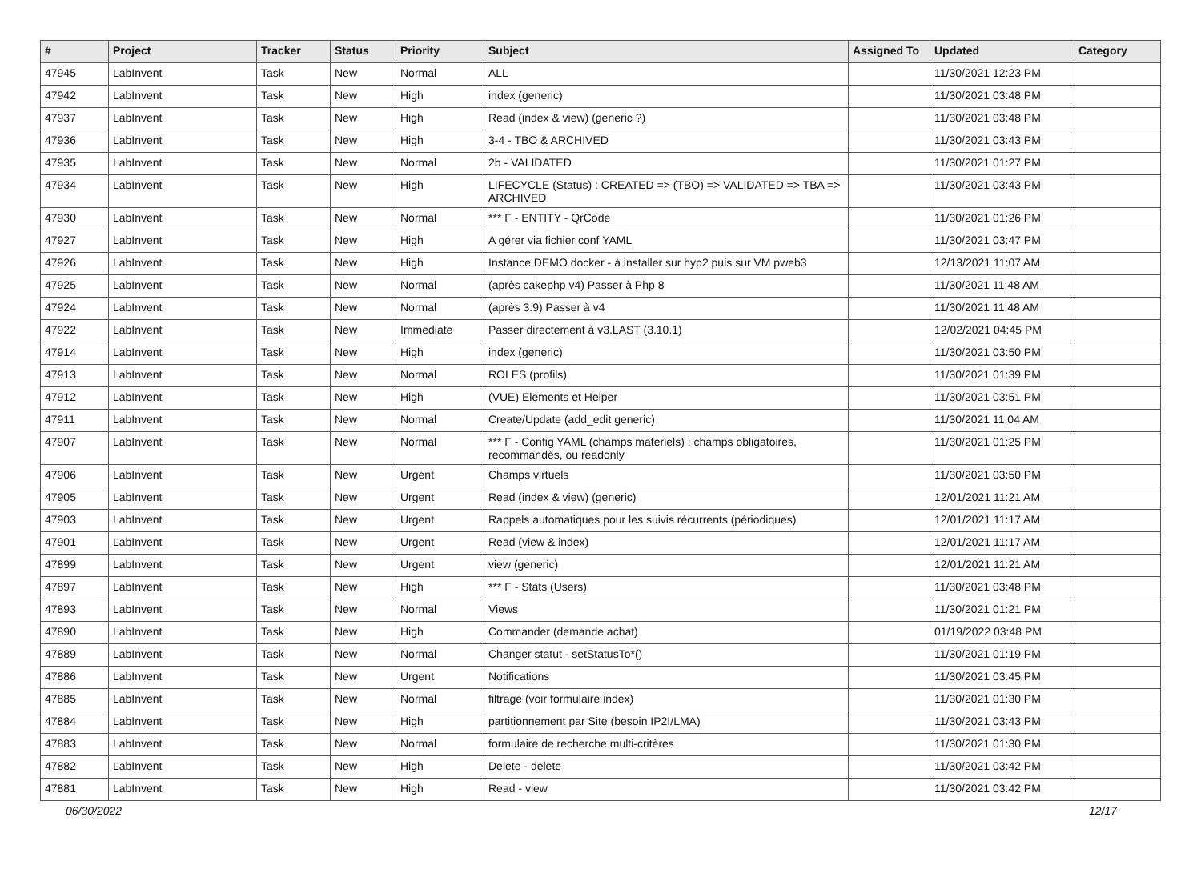| # | Project | Tracker | Status | Priority | Subject | Assigned To | Updated | Category |
| --- | --- | --- | --- | --- | --- | --- | --- | --- |
| 47945 | LabInvent | Task | New | Normal | ALL | | 11/30/2021 12:23 PM | |
| 47942 | LabInvent | Task | New | High | index (generic) | | 11/30/2021 03:48 PM | |
| 47937 | LabInvent | Task | New | High | Read (index & view) (generic ?) | | 11/30/2021 03:48 PM | |
| 47936 | LabInvent | Task | New | High | 3-4 - TBO & ARCHIVED | | 11/30/2021 03:43 PM | |
| 47935 | LabInvent | Task | New | Normal | 2b - VALIDATED | | 11/30/2021 01:27 PM | |
| 47934 | LabInvent | Task | New | High | LIFECYCLE (Status) : CREATED => (TBO) => VALIDATED => TBA => ARCHIVED | | 11/30/2021 03:43 PM | |
| 47930 | LabInvent | Task | New | Normal | *** F - ENTITY - QrCode | | 11/30/2021 01:26 PM | |
| 47927 | LabInvent | Task | New | High | A gérer via fichier conf YAML | | 11/30/2021 03:47 PM | |
| 47926 | LabInvent | Task | New | High | Instance DEMO docker - à installer sur hyp2 puis sur VM pweb3 | | 12/13/2021 11:07 AM | |
| 47925 | LabInvent | Task | New | Normal | (après cakephp v4) Passer à Php 8 | | 11/30/2021 11:48 AM | |
| 47924 | LabInvent | Task | New | Normal | (après 3.9) Passer à v4 | | 11/30/2021 11:48 AM | |
| 47922 | LabInvent | Task | New | Immediate | Passer directement à v3.LAST (3.10.1) | | 12/02/2021 04:45 PM | |
| 47914 | LabInvent | Task | New | High | index (generic) | | 11/30/2021 03:50 PM | |
| 47913 | LabInvent | Task | New | Normal | ROLES (profils) | | 11/30/2021 01:39 PM | |
| 47912 | LabInvent | Task | New | High | (VUE) Elements et Helper | | 11/30/2021 03:51 PM | |
| 47911 | LabInvent | Task | New | Normal | Create/Update (add_edit generic) | | 11/30/2021 11:04 AM | |
| 47907 | LabInvent | Task | New | Normal | *** F - Config YAML (champs materiels) : champs obligatoires, recommandés, ou readonly | | 11/30/2021 01:25 PM | |
| 47906 | LabInvent | Task | New | Urgent | Champs virtuels | | 11/30/2021 03:50 PM | |
| 47905 | LabInvent | Task | New | Urgent | Read (index & view) (generic) | | 12/01/2021 11:21 AM | |
| 47903 | LabInvent | Task | New | Urgent | Rappels automatiques pour les suivis récurrents (périodiques) | | 12/01/2021 11:17 AM | |
| 47901 | LabInvent | Task | New | Urgent | Read (view & index) | | 12/01/2021 11:17 AM | |
| 47899 | LabInvent | Task | New | Urgent | view (generic) | | 12/01/2021 11:21 AM | |
| 47897 | LabInvent | Task | New | High | *** F - Stats (Users) | | 11/30/2021 03:48 PM | |
| 47893 | LabInvent | Task | New | Normal | Views | | 11/30/2021 01:21 PM | |
| 47890 | LabInvent | Task | New | High | Commander (demande achat) | | 01/19/2022 03:48 PM | |
| 47889 | LabInvent | Task | New | Normal | Changer statut - setStatusTo*() | | 11/30/2021 01:19 PM | |
| 47886 | LabInvent | Task | New | Urgent | Notifications | | 11/30/2021 03:45 PM | |
| 47885 | LabInvent | Task | New | Normal | filtrage (voir formulaire index) | | 11/30/2021 01:30 PM | |
| 47884 | LabInvent | Task | New | High | partitionnement par Site (besoin IP2I/LMA) | | 11/30/2021 03:43 PM | |
| 47883 | LabInvent | Task | New | Normal | formulaire de recherche multi-critères | | 11/30/2021 01:30 PM | |
| 47882 | LabInvent | Task | New | High | Delete - delete | | 11/30/2021 03:42 PM | |
| 47881 | LabInvent | Task | New | High | Read - view | | 11/30/2021 03:42 PM | |
06/30/2022 12/17